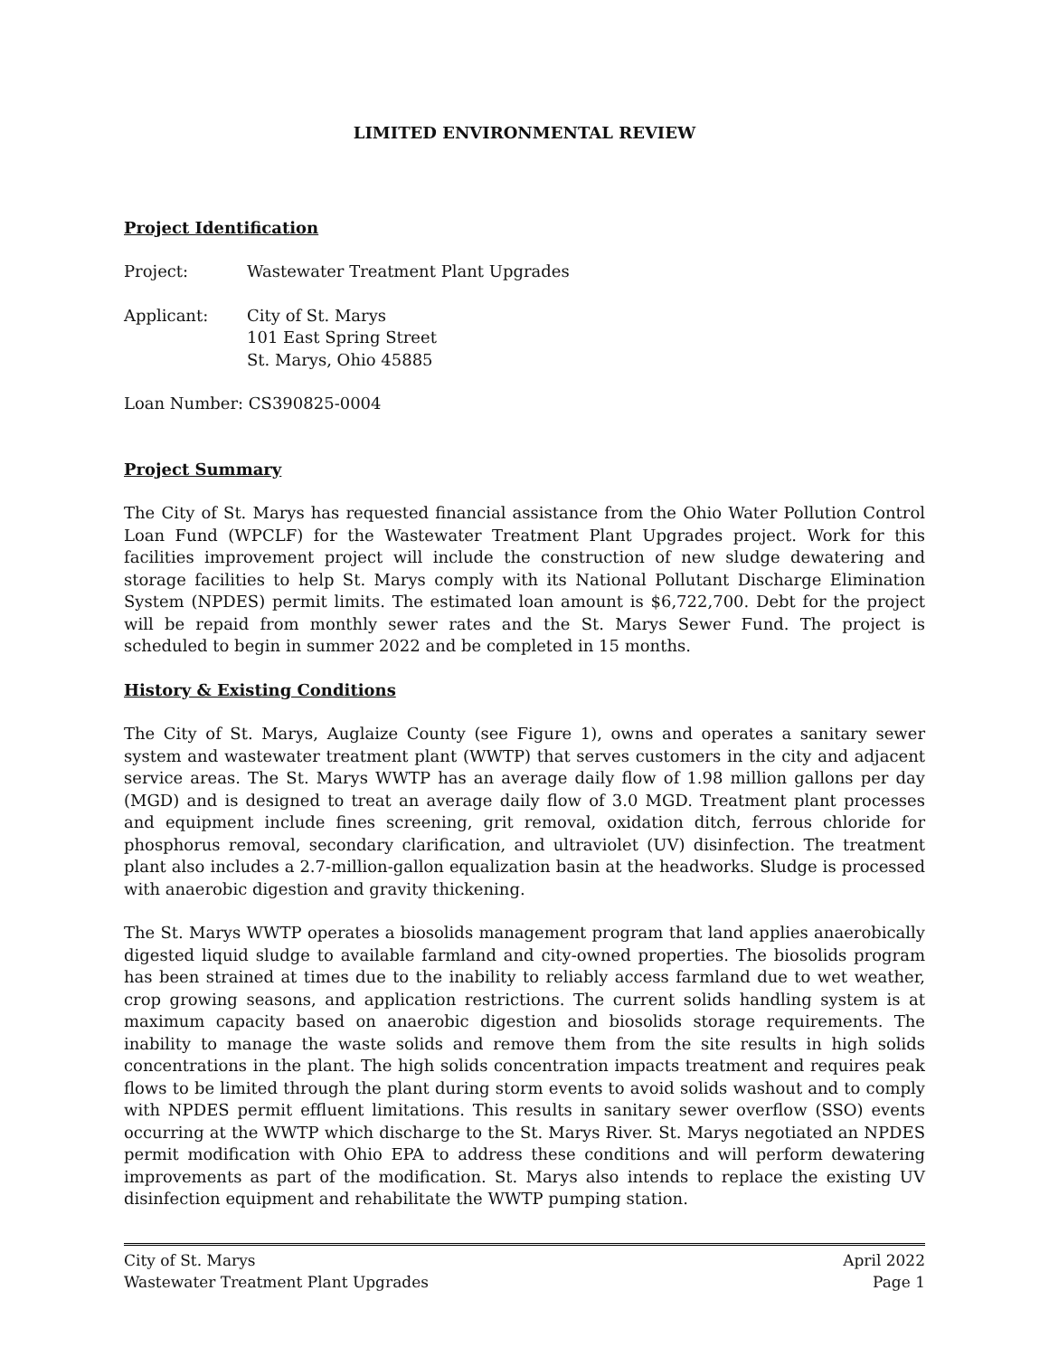LIMITED ENVIRONMENTAL REVIEW
Project Identification
Project: Wastewater Treatment Plant Upgrades
Applicant: City of St. Marys
101 East Spring Street
St. Marys, Ohio 45885
Loan Number: CS390825-0004
Project Summary
The City of St. Marys has requested financial assistance from the Ohio Water Pollution Control Loan Fund (WPCLF) for the Wastewater Treatment Plant Upgrades project. Work for this facilities improvement project will include the construction of new sludge dewatering and storage facilities to help St. Marys comply with its National Pollutant Discharge Elimination System (NPDES) permit limits. The estimated loan amount is $6,722,700. Debt for the project will be repaid from monthly sewer rates and the St. Marys Sewer Fund. The project is scheduled to begin in summer 2022 and be completed in 15 months.
History & Existing Conditions
The City of St. Marys, Auglaize County (see Figure 1), owns and operates a sanitary sewer system and wastewater treatment plant (WWTP) that serves customers in the city and adjacent service areas. The St. Marys WWTP has an average daily flow of 1.98 million gallons per day (MGD) and is designed to treat an average daily flow of 3.0 MGD. Treatment plant processes and equipment include fines screening, grit removal, oxidation ditch, ferrous chloride for phosphorus removal, secondary clarification, and ultraviolet (UV) disinfection. The treatment plant also includes a 2.7-million-gallon equalization basin at the headworks. Sludge is processed with anaerobic digestion and gravity thickening.
The St. Marys WWTP operates a biosolids management program that land applies anaerobically digested liquid sludge to available farmland and city-owned properties. The biosolids program has been strained at times due to the inability to reliably access farmland due to wet weather, crop growing seasons, and application restrictions. The current solids handling system is at maximum capacity based on anaerobic digestion and biosolids storage requirements. The inability to manage the waste solids and remove them from the site results in high solids concentrations in the plant. The high solids concentration impacts treatment and requires peak flows to be limited through the plant during storm events to avoid solids washout and to comply with NPDES permit effluent limitations. This results in sanitary sewer overflow (SSO) events occurring at the WWTP which discharge to the St. Marys River. St. Marys negotiated an NPDES permit modification with Ohio EPA to address these conditions and will perform dewatering improvements as part of the modification. St. Marys also intends to replace the existing UV disinfection equipment and rehabilitate the WWTP pumping station.
City of St. Marys
Wastewater Treatment Plant Upgrades
April 2022
Page 1